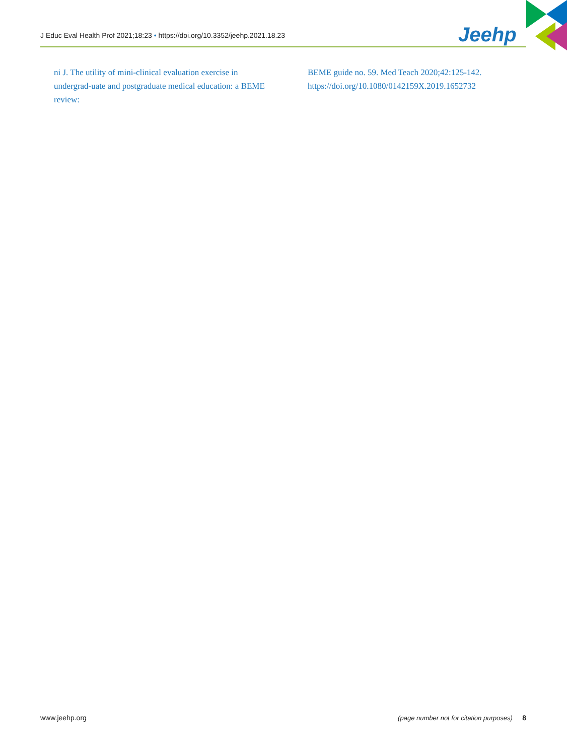J Educ Eval Health Prof 2021;18:23 • https://doi.org/10.3352/jeehp.2021.18.23
Jeehp
ni J. The utility of mini-clinical evaluation exercise in undergrad-uate and postgraduate medical education: a BEME review:
BEME guide no. 59. Med Teach 2020;42:125-142. https://doi.org/10.1080/0142159X.2019.1652732
www.jeehp.org (page number not for citation purposes) 8